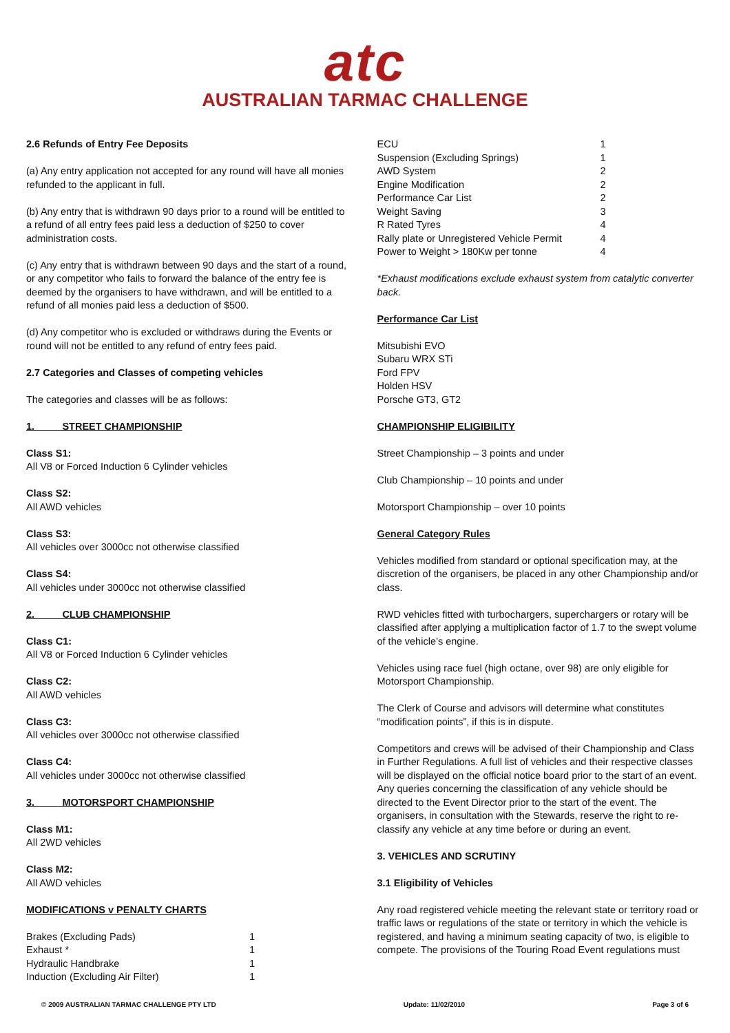atc
AUSTRALIAN TARMAC CHALLENGE
2.6 Refunds of Entry Fee Deposits
(a) Any entry application not accepted for any round will have all monies refunded to the applicant in full.
(b) Any entry that is withdrawn 90 days prior to a round will be entitled to a refund of all entry fees paid less a deduction of $250 to cover administration costs.
(c) Any entry that is withdrawn between 90 days and the start of a round, or any competitor who fails to forward the balance of the entry fee is deemed by the organisers to have withdrawn, and will be entitled to a refund of all monies paid less a deduction of $500.
(d) Any competitor who is excluded or withdraws during the Events or round will not be entitled to any refund of entry fees paid.
2.7 Categories and Classes of competing vehicles
The categories and classes will be as follows:
1. STREET CHAMPIONSHIP
Class S1:
All V8 or Forced Induction 6 Cylinder vehicles
Class S2:
All AWD vehicles
Class S3:
All vehicles over 3000cc not otherwise classified
Class S4:
All vehicles under 3000cc not otherwise classified
2. CLUB CHAMPIONSHIP
Class C1:
All V8 or Forced Induction 6 Cylinder vehicles
Class C2:
All AWD vehicles
Class C3:
All vehicles over 3000cc not otherwise classified
Class C4:
All vehicles under 3000cc not otherwise classified
3. MOTORSPORT CHAMPIONSHIP
Class M1:
All 2WD vehicles
Class M2:
All AWD vehicles
MODIFICATIONS v PENALTY CHARTS
| Brakes (Excluding Pads) | 1 |
| Exhaust * | 1 |
| Hydraulic Handbrake | 1 |
| Induction (Excluding Air Filter) | 1 |
| ECU | 1 |
| Suspension (Excluding Springs) | 1 |
| AWD System | 2 |
| Engine Modification | 2 |
| Performance Car List | 2 |
| Weight Saving | 3 |
| R Rated Tyres | 4 |
| Rally plate or Unregistered Vehicle Permit | 4 |
| Power to Weight > 180Kw per tonne | 4 |
*Exhaust modifications exclude exhaust system from catalytic converter back.
Performance Car List
Mitsubishi EVO
Subaru WRX STi
Ford FPV
Holden HSV
Porsche GT3, GT2
CHAMPIONSHIP ELIGIBILITY
Street Championship – 3 points and under
Club Championship – 10 points and under
Motorsport Championship – over 10 points
General Category Rules
Vehicles modified from standard or optional specification may, at the discretion of the organisers, be placed in any other Championship and/or class.
RWD vehicles fitted with turbochargers, superchargers or rotary will be classified after applying a multiplication factor of 1.7 to the swept volume of the vehicle’s engine.
Vehicles using race fuel (high octane, over 98) are only eligible for Motorsport Championship.
The Clerk of Course and advisors will determine what constitutes “modification points”, if this is in dispute.
Competitors and crews will be advised of their Championship and Class in Further Regulations. A full list of vehicles and their respective classes will be displayed on the official notice board prior to the start of an event.
Any queries concerning the classification of any vehicle should be directed to the Event Director prior to the start of the event. The organisers, in consultation with the Stewards, reserve the right to re-classify any vehicle at any time before or during an event.
3. VEHICLES AND SCRUTINY
3.1 Eligibility of Vehicles
Any road registered vehicle meeting the relevant state or territory road or traffic laws or regulations of the state or territory in which the vehicle is registered, and having a minimum seating capacity of two, is eligible to compete. The provisions of the Touring Road Event regulations must
© 2009 AUSTRALIAN TARMAC CHALLENGE PTY LTD Update: 11/02/2010 Page 3 of 6